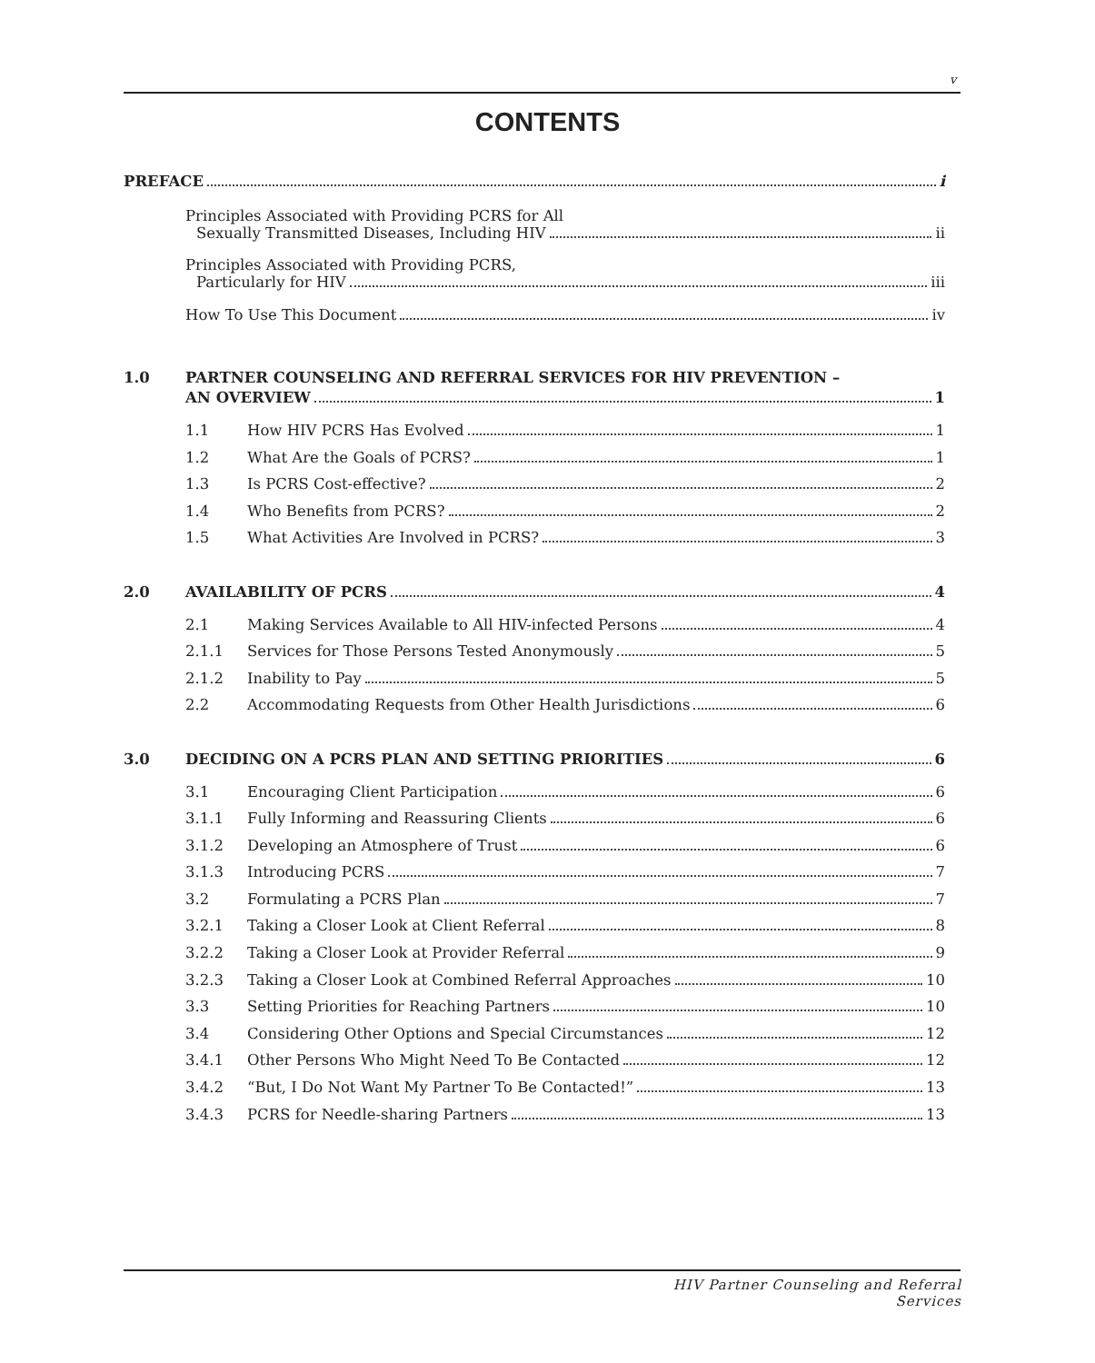v
CONTENTS
PREFACE i
Principles Associated with Providing PCRS for All
Sexually Transmitted Diseases, Including HIV ii
Principles Associated with Providing PCRS,
Particularly for HIV iii
How To Use This Document iv
1.0 PARTNER COUNSELING AND REFERRAL SERVICES FOR HIV PREVENTION –
AN OVERVIEW 1
1.1 How HIV PCRS Has Evolved 1
1.2 What Are the Goals of PCRS? 1
1.3 Is PCRS Cost-effective? 2
1.4 Who Benefits from PCRS? 2
1.5 What Activities Are Involved in PCRS? 3
2.0 AVAILABILITY OF PCRS 4
2.1 Making Services Available to All HIV-infected Persons 4
2.1.1 Services for Those Persons Tested Anonymously 5
2.1.2 Inability to Pay 5
2.2 Accommodating Requests from Other Health Jurisdictions 6
3.0 DECIDING ON A PCRS PLAN AND SETTING PRIORITIES 6
3.1 Encouraging Client Participation 6
3.1.1 Fully Informing and Reassuring Clients 6
3.1.2 Developing an Atmosphere of Trust 6
3.1.3 Introducing PCRS 7
3.2 Formulating a PCRS Plan 7
3.2.1 Taking a Closer Look at Client Referral 8
3.2.2 Taking a Closer Look at Provider Referral 9
3.2.3 Taking a Closer Look at Combined Referral Approaches 10
3.3 Setting Priorities for Reaching Partners 10
3.4 Considering Other Options and Special Circumstances 12
3.4.1 Other Persons Who Might Need To Be Contacted 12
3.4.2 “But, I Do Not Want My Partner To Be Contacted!” 13
3.4.3 PCRS for Needle-sharing Partners 13
HIV Partner Counseling and Referral Services